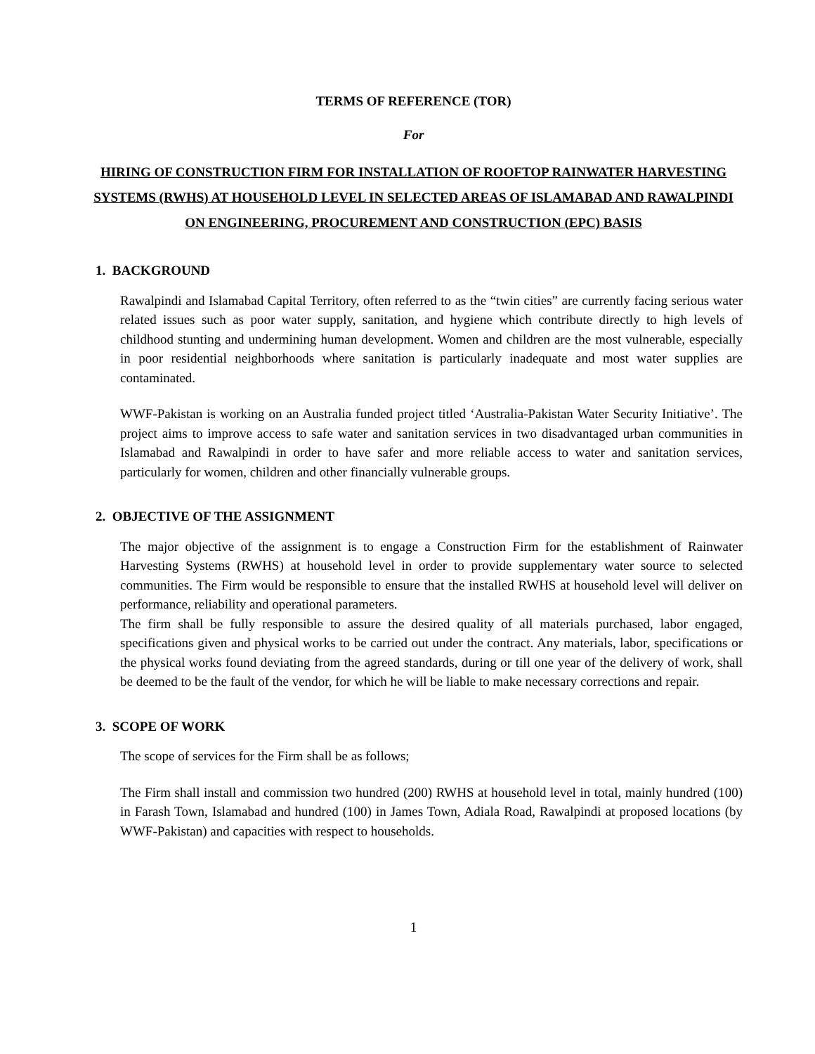TERMS OF REFERENCE (TOR)
For
HIRING OF CONSTRUCTION FIRM FOR INSTALLATION OF ROOFTOP RAINWATER HARVESTING SYSTEMS (RWHS) AT HOUSEHOLD LEVEL IN SELECTED AREAS OF ISLAMABAD AND RAWALPINDI ON ENGINEERING, PROCUREMENT AND CONSTRUCTION (EPC) BASIS
1. BACKGROUND
Rawalpindi and Islamabad Capital Territory, often referred to as the “twin cities” are currently facing serious water related issues such as poor water supply, sanitation, and hygiene which contribute directly to high levels of childhood stunting and undermining human development. Women and children are the most vulnerable, especially in poor residential neighborhoods where sanitation is particularly inadequate and most water supplies are contaminated.
WWF-Pakistan is working on an Australia funded project titled ‘Australia-Pakistan Water Security Initiative’. The project aims to improve access to safe water and sanitation services in two disadvantaged urban communities in Islamabad and Rawalpindi in order to have safer and more reliable access to water and sanitation services, particularly for women, children and other financially vulnerable groups.
2. OBJECTIVE OF THE ASSIGNMENT
The major objective of the assignment is to engage a Construction Firm for the establishment of Rainwater Harvesting Systems (RWHS) at household level in order to provide supplementary water source to selected communities. The Firm would be responsible to ensure that the installed RWHS at household level will deliver on performance, reliability and operational parameters.
The firm shall be fully responsible to assure the desired quality of all materials purchased, labor engaged, specifications given and physical works to be carried out under the contract. Any materials, labor, specifications or the physical works found deviating from the agreed standards, during or till one year of the delivery of work, shall be deemed to be the fault of the vendor, for which he will be liable to make necessary corrections and repair.
3. SCOPE OF WORK
The scope of services for the Firm shall be as follows;
The Firm shall install and commission two hundred (200) RWHS at household level in total, mainly hundred (100) in Farash Town, Islamabad and hundred (100) in James Town, Adiala Road, Rawalpindi at proposed locations (by WWF-Pakistan) and capacities with respect to households.
1